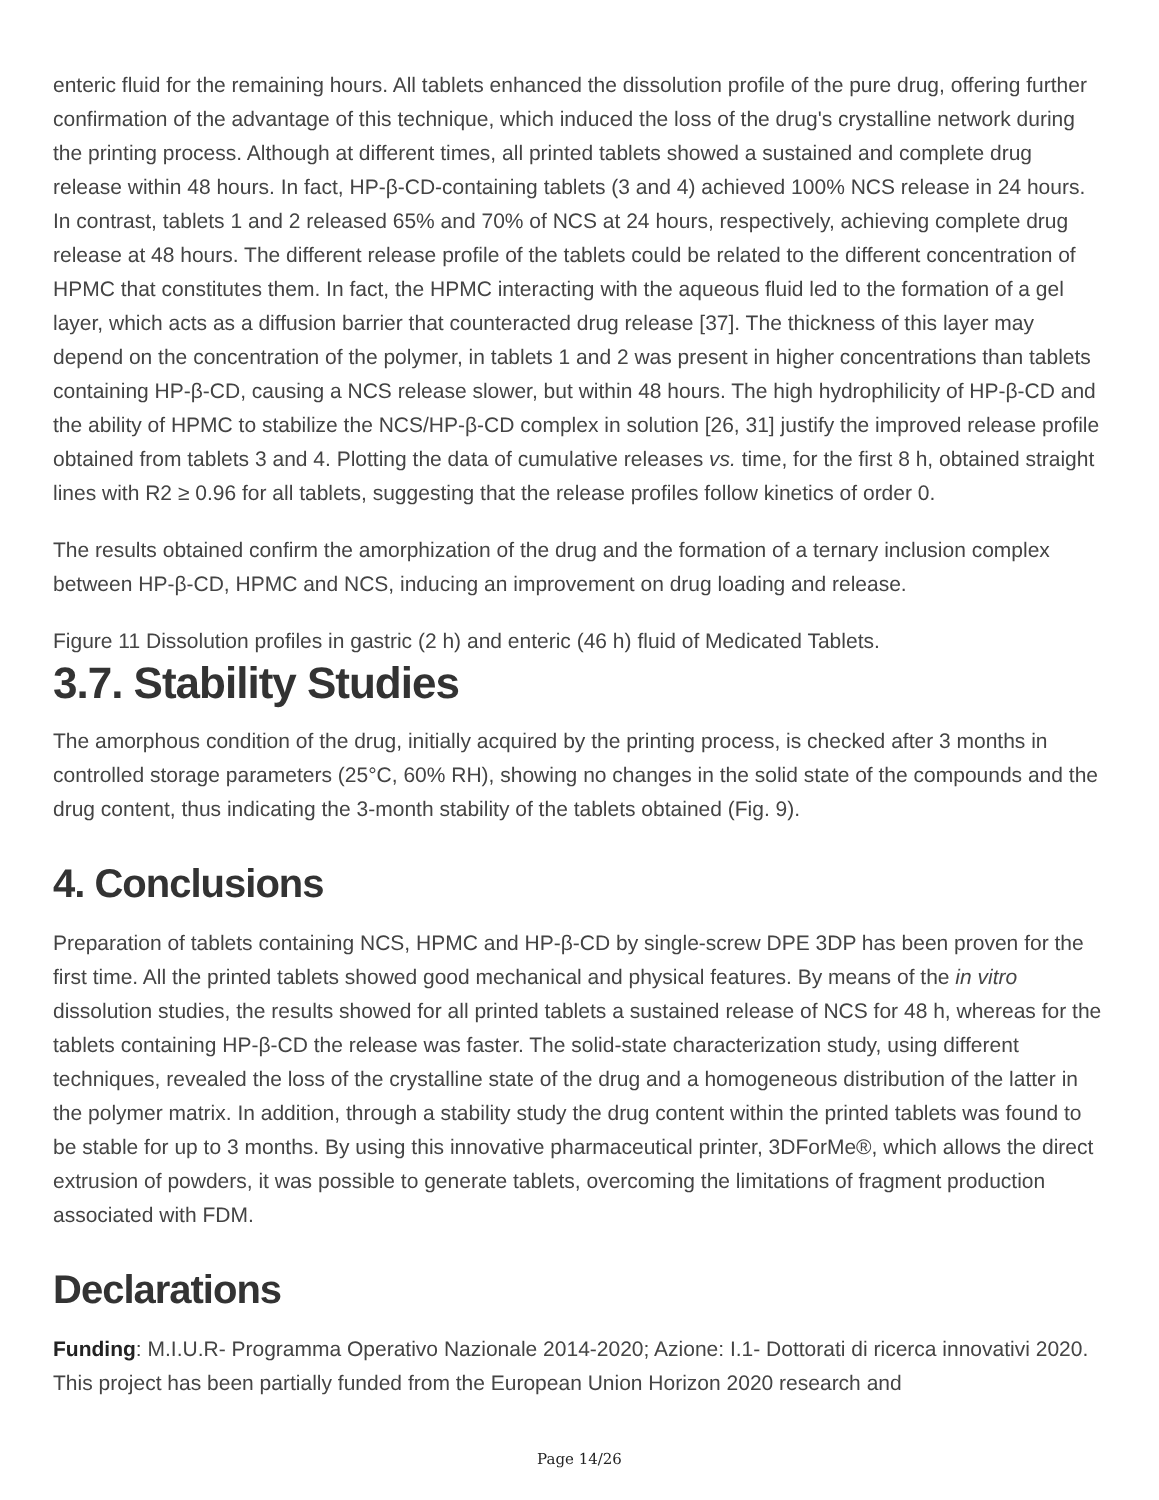enteric fluid for the remaining hours. All tablets enhanced the dissolution profile of the pure drug, offering further confirmation of the advantage of this technique, which induced the loss of the drug's crystalline network during the printing process. Although at different times, all printed tablets showed a sustained and complete drug release within 48 hours. In fact, HP-β-CD-containing tablets (3 and 4) achieved 100% NCS release in 24 hours. In contrast, tablets 1 and 2 released 65% and 70% of NCS at 24 hours, respectively, achieving complete drug release at 48 hours. The different release profile of the tablets could be related to the different concentration of HPMC that constitutes them. In fact, the HPMC interacting with the aqueous fluid led to the formation of a gel layer, which acts as a diffusion barrier that counteracted drug release [37]. The thickness of this layer may depend on the concentration of the polymer, in tablets 1 and 2 was present in higher concentrations than tablets containing HP-β-CD, causing a NCS release slower, but within 48 hours. The high hydrophilicity of HP-β-CD and the ability of HPMC to stabilize the NCS/HP-β-CD complex in solution [26, 31] justify the improved release profile obtained from tablets 3 and 4. Plotting the data of cumulative releases vs. time, for the first 8 h, obtained straight lines with R2 ≥ 0.96 for all tablets, suggesting that the release profiles follow kinetics of order 0.
The results obtained confirm the amorphization of the drug and the formation of a ternary inclusion complex between HP-β-CD, HPMC and NCS, inducing an improvement on drug loading and release.
Figure 11 Dissolution profiles in gastric (2 h) and enteric (46 h) fluid of Medicated Tablets.
3.7. Stability Studies
The amorphous condition of the drug, initially acquired by the printing process, is checked after 3 months in controlled storage parameters (25°C, 60% RH), showing no changes in the solid state of the compounds and the drug content, thus indicating the 3-month stability of the tablets obtained (Fig. 9).
4. Conclusions
Preparation of tablets containing NCS, HPMC and HP-β-CD by single-screw DPE 3DP has been proven for the first time. All the printed tablets showed good mechanical and physical features. By means of the in vitro dissolution studies, the results showed for all printed tablets a sustained release of NCS for 48 h, whereas for the tablets containing HP-β-CD the release was faster. The solid-state characterization study, using different techniques, revealed the loss of the crystalline state of the drug and a homogeneous distribution of the latter in the polymer matrix. In addition, through a stability study the drug content within the printed tablets was found to be stable for up to 3 months. By using this innovative pharmaceutical printer, 3DForMe®, which allows the direct extrusion of powders, it was possible to generate tablets, overcoming the limitations of fragment production associated with FDM.
Declarations
Funding: M.I.U.R- Programma Operativo Nazionale 2014-2020; Azione: I.1- Dottorati di ricerca innovativi 2020. This project has been partially funded from the European Union Horizon 2020 research and
Page 14/26